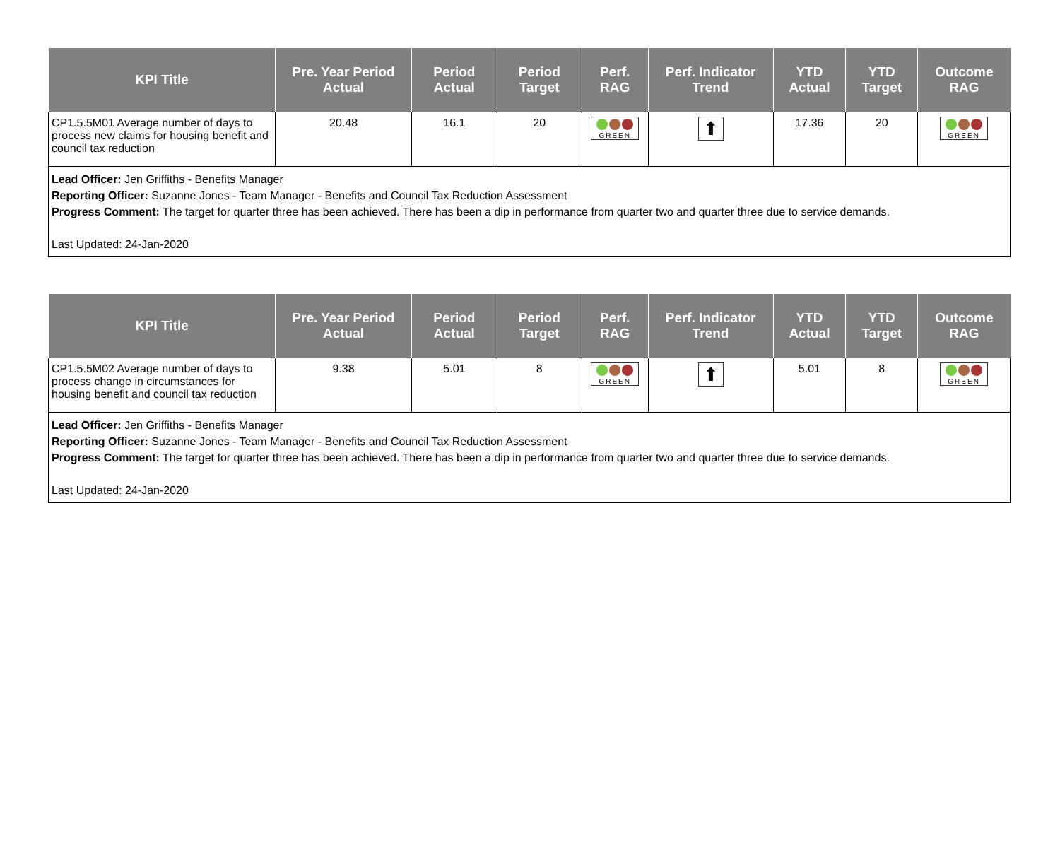| KPI Title | Pre. Year Period Actual | Period Actual | Period Target | Perf. RAG | Perf. Indicator Trend | YTD Actual | YTD Target | Outcome RAG |
| --- | --- | --- | --- | --- | --- | --- | --- | --- |
| CP1.5.5M01 Average number of days to process new claims for housing benefit and council tax reduction | 20.48 | 16.1 | 20 | GREEN | ⬆ | 17.36 | 20 | GREEN |
| Lead Officer: Jen Griffiths - Benefits Manager Reporting Officer: Suzanne Jones - Team Manager - Benefits and Council Tax Reduction Assessment Progress Comment: The target for quarter three has been achieved. There has been a dip in performance from quarter two and quarter three due to service demands. Last Updated: 24-Jan-2020 | | | | | | | | |
| KPI Title | Pre. Year Period Actual | Period Actual | Period Target | Perf. RAG | Perf. Indicator Trend | YTD Actual | YTD Target | Outcome RAG |
| --- | --- | --- | --- | --- | --- | --- | --- | --- |
| CP1.5.5M02 Average number of days to process change in circumstances for housing benefit and council tax reduction | 9.38 | 5.01 | 8 | GREEN | ⬆ | 5.01 | 8 | GREEN |
| Lead Officer: Jen Griffiths - Benefits Manager Reporting Officer: Suzanne Jones - Team Manager - Benefits and Council Tax Reduction Assessment Progress Comment: The target for quarter three has been achieved. There has been a dip in performance from quarter two and quarter three due to service demands. Last Updated: 24-Jan-2020 | | | | | | | | |